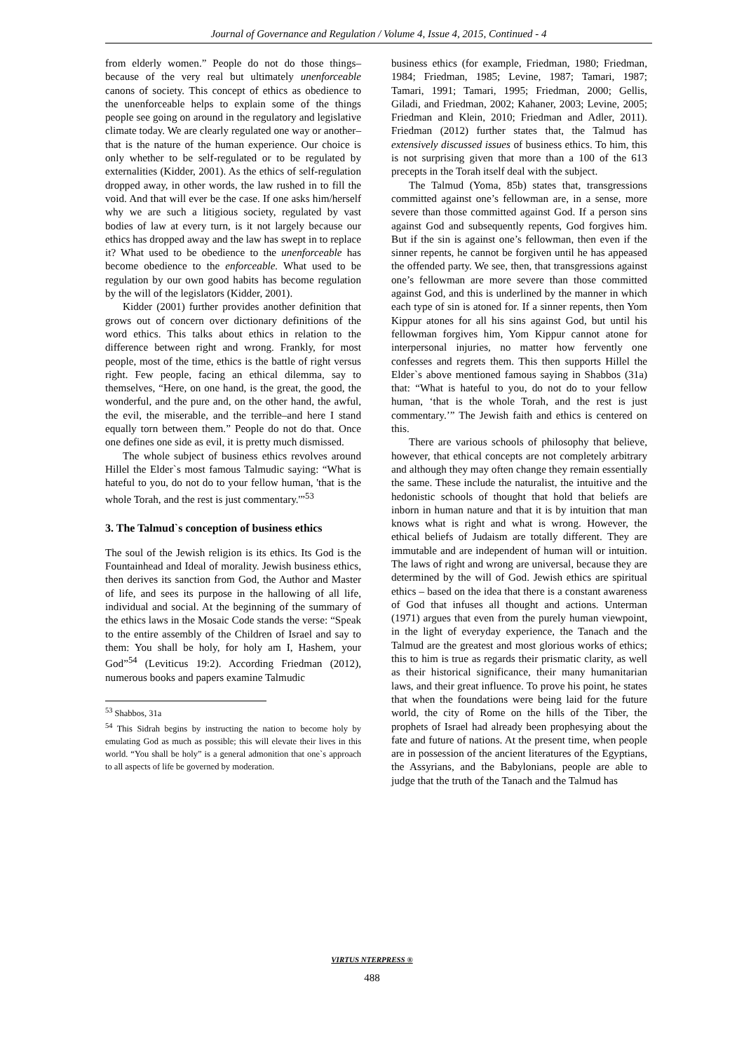Journal of Governance and Regulation / Volume 4, Issue 4, 2015, Continued - 4
from elderly women.” People do not do those things–because of the very real but ultimately unenforceable canons of society. This concept of ethics as obedience to the unenforceable helps to explain some of the things people see going on around in the regulatory and legislative climate today. We are clearly regulated one way or another–that is the nature of the human experience. Our choice is only whether to be self-regulated or to be regulated by externalities (Kidder, 2001). As the ethics of self-regulation dropped away, in other words, the law rushed in to fill the void. And that will ever be the case. If one asks him/herself why we are such a litigious society, regulated by vast bodies of law at every turn, is it not largely because our ethics has dropped away and the law has swept in to replace it? What used to be obedience to the unenforceable has become obedience to the enforceable. What used to be regulation by our own good habits has become regulation by the will of the legislators (Kidder, 2001).
Kidder (2001) further provides another definition that grows out of concern over dictionary definitions of the word ethics. This talks about ethics in relation to the difference between right and wrong. Frankly, for most people, most of the time, ethics is the battle of right versus right. Few people, facing an ethical dilemma, say to themselves, “Here, on one hand, is the great, the good, the wonderful, and the pure and, on the other hand, the awful, the evil, the miserable, and the terrible–and here I stand equally torn between them.” People do not do that. Once one defines one side as evil, it is pretty much dismissed.
The whole subject of business ethics revolves around Hillel the Elder`s most famous Talmudic saying: “What is hateful to you, do not do to your fellow human, 'that is the whole Torah, and the rest is just commentary.'”<sup>53</sup>
3. The Talmud`s conception of business ethics
The soul of the Jewish religion is its ethics. Its God is the Fountainhead and Ideal of morality. Jewish business ethics, then derives its sanction from God, the Author and Master of life, and sees its purpose in the hallowing of all life, individual and social. At the beginning of the summary of the ethics laws in the Mosaic Code stands the verse: “Speak to the entire assembly of the Children of Israel and say to them: You shall be holy, for holy am I, Hashem, your God”<sup>54</sup> (Leviticus 19:2). According Friedman (2012), numerous books and papers examine Talmudic
<sup>53</sup> Shabbos, 31a
<sup>54</sup> This Sidrah begins by instructing the nation to become holy by emulating God as much as possible; this will elevate their lives in this world. “You shall be holy” is a general admonition that one`s approach to all aspects of life be governed by moderation.
business ethics (for example, Friedman, 1980; Friedman, 1984; Friedman, 1985; Levine, 1987; Tamari, 1987; Tamari, 1991; Tamari, 1995; Friedman, 2000; Gellis, Giladi, and Friedman, 2002; Kahaner, 2003; Levine, 2005; Friedman and Klein, 2010; Friedman and Adler, 2011). Friedman (2012) further states that, the Talmud has extensively discussed issues of business ethics. To him, this is not surprising given that more than a 100 of the 613 precepts in the Torah itself deal with the subject.
The Talmud (Yoma, 85b) states that, transgressions committed against one’s fellowman are, in a sense, more severe than those committed against God. If a person sins against God and subsequently repents, God forgives him. But if the sin is against one’s fellowman, then even if the sinner repents, he cannot be forgiven until he has appeased the offended party. We see, then, that transgressions against one’s fellowman are more severe than those committed against God, and this is underlined by the manner in which each type of sin is atoned for. If a sinner repents, then Yom Kippur atones for all his sins against God, but until his fellowman forgives him, Yom Kippur cannot atone for interpersonal injuries, no matter how fervently one confesses and regrets them. This then supports Hillel the Elder`s above mentioned famous saying in Shabbos (31a) that: “What is hateful to you, do not do to your fellow human, ‘that is the whole Torah, and the rest is just commentary.’” The Jewish faith and ethics is centered on this.
There are various schools of philosophy that believe, however, that ethical concepts are not completely arbitrary and although they may often change they remain essentially the same. These include the naturalist, the intuitive and the hedonistic schools of thought that hold that beliefs are inborn in human nature and that it is by intuition that man knows what is right and what is wrong. However, the ethical beliefs of Judaism are totally different. They are immutable and are independent of human will or intuition. The laws of right and wrong are universal, because they are determined by the will of God. Jewish ethics are spiritual ethics – based on the idea that there is a constant awareness of God that infuses all thought and actions. Unterman (1971) argues that even from the purely human viewpoint, in the light of everyday experience, the Tanach and the Talmud are the greatest and most glorious works of ethics; this to him is true as regards their prismatic clarity, as well as their historical significance, their many humanitarian laws, and their great influence. To prove his point, he states that when the foundations were being laid for the future world, the city of Rome on the hills of the Tiber, the prophets of Israel had already been prophesying about the fate and future of nations. At the present time, when people are in possession of the ancient literatures of the Egyptians, the Assyrians, and the Babylonians, people are able to judge that the truth of the Tanach and the Talmud has
VIRTUS NTERPRESS ®
488